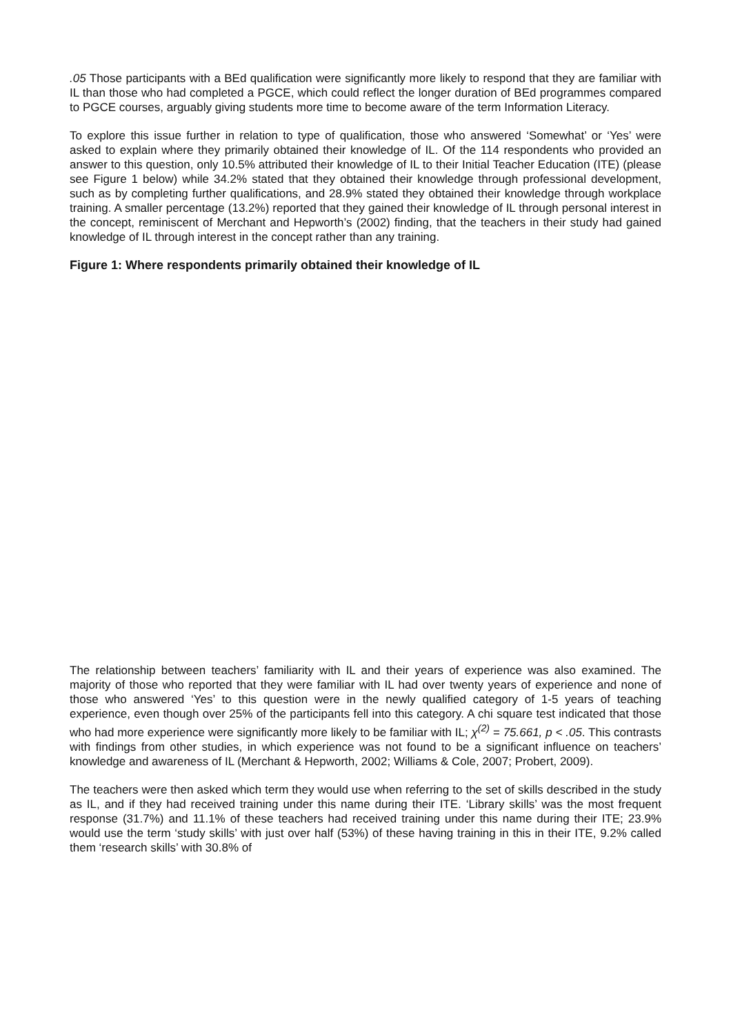.05 Those participants with a BEd qualification were significantly more likely to respond that they are familiar with IL than those who had completed a PGCE, which could reflect the longer duration of BEd programmes compared to PGCE courses, arguably giving students more time to become aware of the term Information Literacy.
To explore this issue further in relation to type of qualification, those who answered ‘Somewhat’ or ‘Yes’ were asked to explain where they primarily obtained their knowledge of IL. Of the 114 respondents who provided an answer to this question, only 10.5% attributed their knowledge of IL to their Initial Teacher Education (ITE) (please see Figure 1 below) while 34.2% stated that they obtained their knowledge through professional development, such as by completing further qualifications, and 28.9% stated they obtained their knowledge through workplace training. A smaller percentage (13.2%) reported that they gained their knowledge of IL through personal interest in the concept, reminiscent of Merchant and Hepworth’s (2002) finding, that the teachers in their study had gained knowledge of IL through interest in the concept rather than any training.
Figure 1: Where respondents primarily obtained their knowledge of IL
The relationship between teachers’ familiarity with IL and their years of experience was also examined. The majority of those who reported that they were familiar with IL had over twenty years of experience and none of those who answered ‘Yes’ to this question were in the newly qualified category of 1-5 years of teaching experience, even though over 25% of the participants fell into this category. A chi square test indicated that those who had more experience were significantly more likely to be familiar with IL; χ<sup>(2)</sup> = 75.661, p < .05. This contrasts with findings from other studies, in which experience was not found to be a significant influence on teachers’ knowledge and awareness of IL (Merchant & Hepworth, 2002; Williams & Cole, 2007; Probert, 2009).
The teachers were then asked which term they would use when referring to the set of skills described in the study as IL, and if they had received training under this name during their ITE. ‘Library skills’ was the most frequent response (31.7%) and 11.1% of these teachers had received training under this name during their ITE; 23.9% would use the term ‘study skills’ with just over half (53%) of these having training in this in their ITE, 9.2% called them ‘research skills’ with 30.8% of